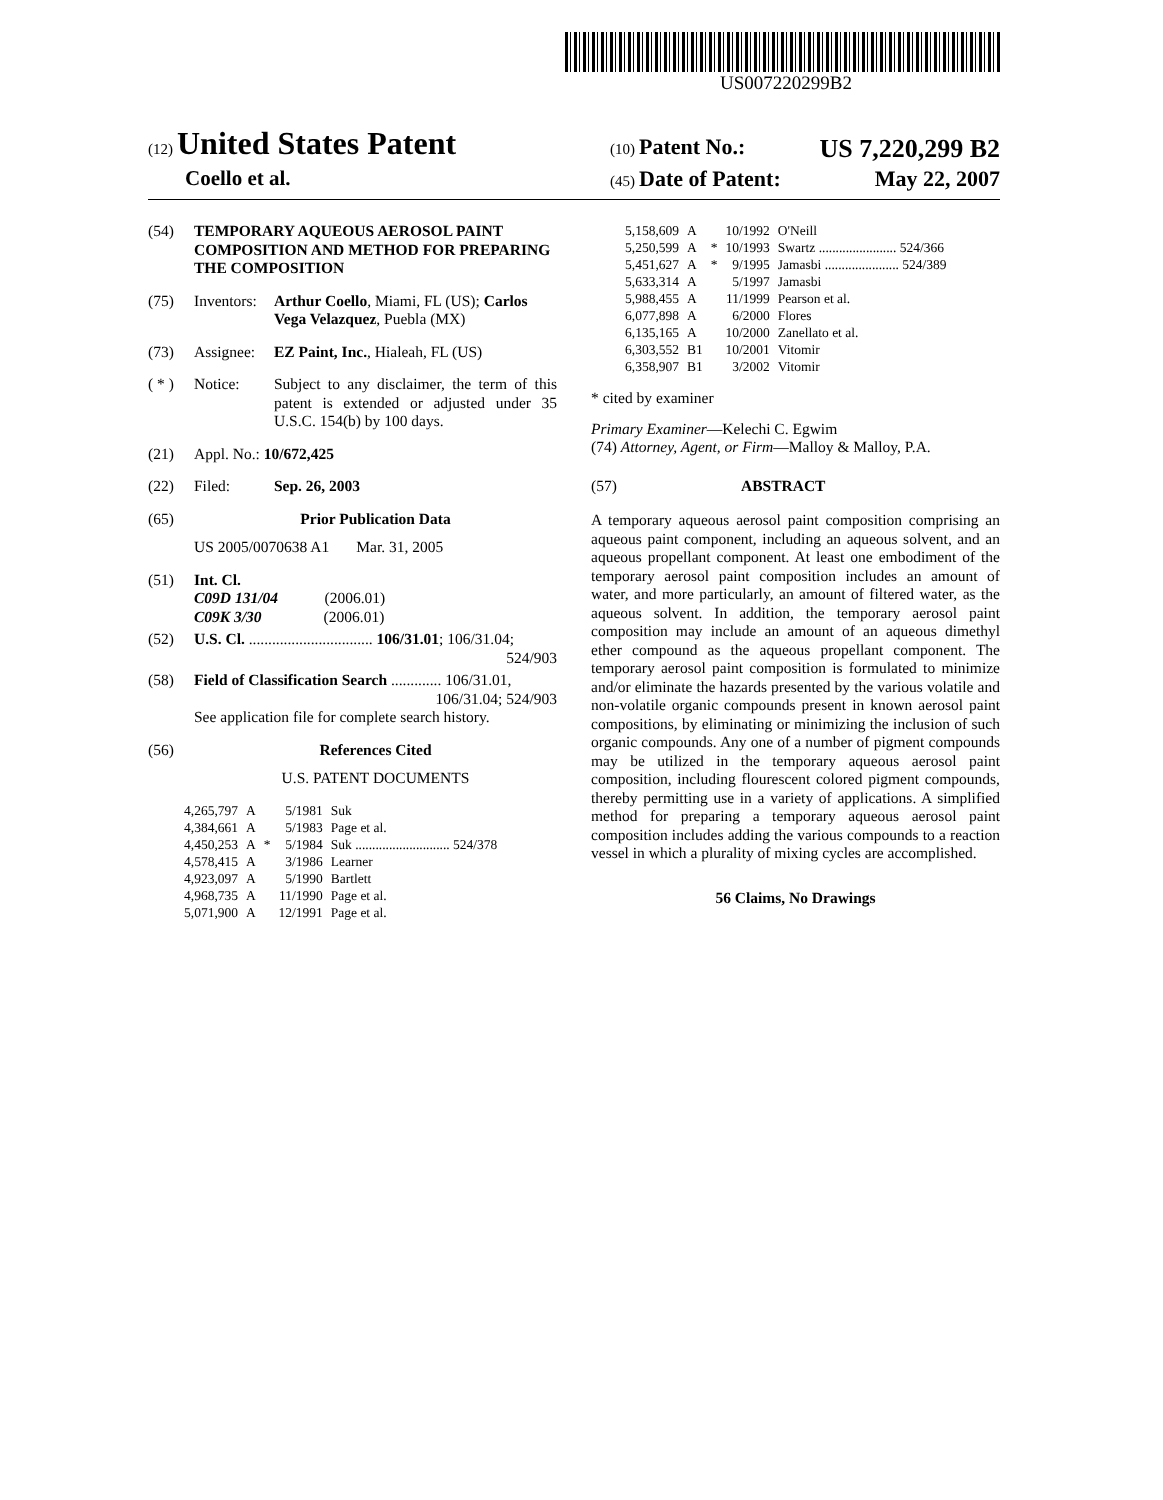US007220299B2
(12) United States Patent
(10) Patent No.: US 7,220,299 B2
Coello et al.
(45) Date of Patent: May 22, 2007
(54) TEMPORARY AQUEOUS AEROSOL PAINT COMPOSITION AND METHOD FOR PREPARING THE COMPOSITION
(75) Inventors: Arthur Coello, Miami, FL (US); Carlos Vega Velazquez, Puebla (MX)
(73) Assignee: EZ Paint, Inc., Hialeah, FL (US)
( * ) Notice: Subject to any disclaimer, the term of this patent is extended or adjusted under 35 U.S.C. 154(b) by 100 days.
(21) Appl. No.: 10/672,425
(22) Filed: Sep. 26, 2003
(65) Prior Publication Data
US 2005/0070638 A1 Mar. 31, 2005
(51) Int. Cl.
C09D 131/04 (2006.01)
C09K 3/30 (2006.01)
(52) U.S. Cl. ................................ 106/31.01; 106/31.04;
524/903
(58) Field of Classification Search ............. 106/31.01,
106/31.04; 524/903
See application file for complete search history.
(56) References Cited
U.S. PATENT DOCUMENTS
| 4,265,797 | A | | 5/1981 | Suk |
| 4,384,661 | A | | 5/1983 | Page et al. |
| 4,450,253 | A | * | 5/1984 | Suk ............................ 524/378 |
| 4,578,415 | A | | 3/1986 | Learner |
| 4,923,097 | A | | 5/1990 | Bartlett |
| 4,968,735 | A | | 11/1990 | Page et al. |
| 5,071,900 | A | | 12/1991 | Page et al. |
| 5,158,609 | A | | 10/1992 | O'Neill |
| 5,250,599 | A | * | 10/1993 | Swartz ....................... 524/366 |
| 5,451,627 | A | * | 9/1995 | Jamasbi ...................... 524/389 |
| 5,633,314 | A | | 5/1997 | Jamasbi |
| 5,988,455 | A | | 11/1999 | Pearson et al. |
| 6,077,898 | A | | 6/2000 | Flores |
| 6,135,165 | A | | 10/2000 | Zanellato et al. |
| 6,303,552 | B1 | | 10/2001 | Vitomir |
| 6,358,907 | B1 | | 3/2002 | Vitomir |
* cited by examiner
Primary Examiner—Kelechi C. Egwim
(74) Attorney, Agent, or Firm—Malloy & Malloy, P.A.
(57) ABSTRACT
A temporary aqueous aerosol paint composition comprising an aqueous paint component, including an aqueous solvent, and an aqueous propellant component. At least one embodiment of the temporary aerosol paint composition includes an amount of water, and more particularly, an amount of filtered water, as the aqueous solvent. In addition, the temporary aerosol paint composition may include an amount of an aqueous dimethyl ether compound as the aqueous propellant component. The temporary aerosol paint composition is formulated to minimize and/or eliminate the hazards presented by the various volatile and non-volatile organic compounds present in known aerosol paint compositions, by eliminating or minimizing the inclusion of such organic compounds. Any one of a number of pigment compounds may be utilized in the temporary aqueous aerosol paint composition, including flourescent colored pigment compounds, thereby permitting use in a variety of applications. A simplified method for preparing a temporary aqueous aerosol paint composition includes adding the various compounds to a reaction vessel in which a plurality of mixing cycles are accomplished.
56 Claims, No Drawings